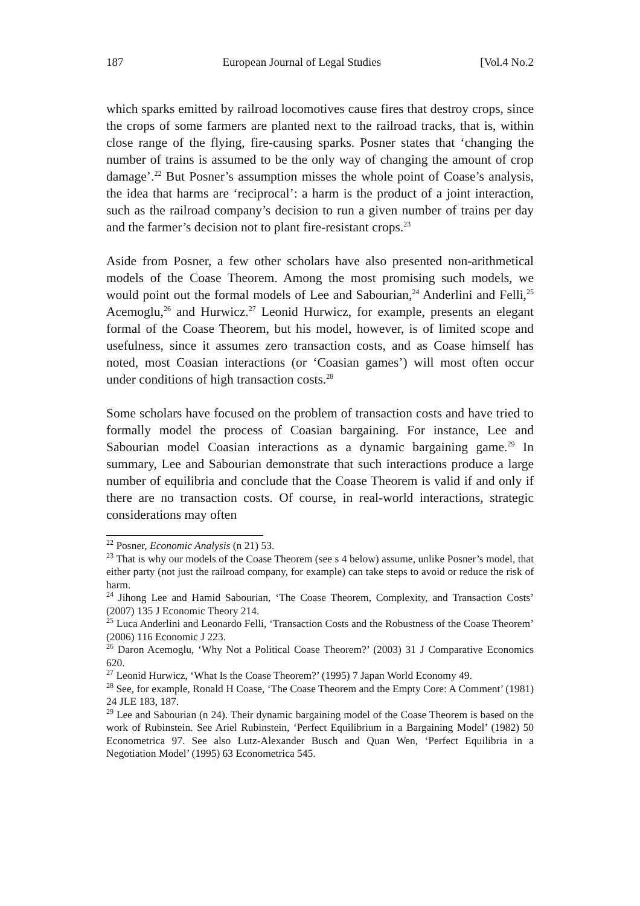187 European Journal of Legal Studies [Vol.4 No.2
which sparks emitted by railroad locomotives cause fires that destroy crops, since the crops of some farmers are planted next to the railroad tracks, that is, within close range of the flying, fire-causing sparks. Posner states that ‘changing the number of trains is assumed to be the only way of changing the amount of crop damage’.<sup>22</sup> But Posner’s assumption misses the whole point of Coase’s analysis, the idea that harms are ‘reciprocal’: a harm is the product of a joint interaction, such as the railroad company’s decision to run a given number of trains per day and the farmer’s decision not to plant fire-resistant crops.<sup>23</sup>
Aside from Posner, a few other scholars have also presented non-arithmetical models of the Coase Theorem. Among the most promising such models, we would point out the formal models of Lee and Sabourian,<sup>24</sup> Anderlini and Felli,<sup>25</sup> Acemoglu,<sup>26</sup> and Hurwicz.<sup>27</sup> Leonid Hurwicz, for example, presents an elegant formal of the Coase Theorem, but his model, however, is of limited scope and usefulness, since it assumes zero transaction costs, and as Coase himself has noted, most Coasian interactions (or ‘Coasian games’) will most often occur under conditions of high transaction costs.<sup>28</sup>
Some scholars have focused on the problem of transaction costs and have tried to formally model the process of Coasian bargaining. For instance, Lee and Sabourian model Coasian interactions as a dynamic bargaining game.<sup>29</sup> In summary, Lee and Sabourian demonstrate that such interactions produce a large number of equilibria and conclude that the Coase Theorem is valid if and only if there are no transaction costs. Of course, in real-world interactions, strategic considerations may often
<sup>22</sup> Posner, Economic Analysis (n 21) 53.
<sup>23</sup> That is why our models of the Coase Theorem (see s 4 below) assume, unlike Posner’s model, that either party (not just the railroad company, for example) can take steps to avoid or reduce the risk of harm.
<sup>24</sup> Jihong Lee and Hamid Sabourian, ‘The Coase Theorem, Complexity, and Transaction Costs’ (2007) 135 J Economic Theory 214.
<sup>25</sup> Luca Anderlini and Leonardo Felli, ‘Transaction Costs and the Robustness of the Coase Theorem’ (2006) 116 Economic J 223.
<sup>26</sup> Daron Acemoglu, ‘Why Not a Political Coase Theorem?’ (2003) 31 J Comparative Economics 620.
<sup>27</sup> Leonid Hurwicz, ‘What Is the Coase Theorem?’ (1995) 7 Japan World Economy 49.
<sup>28</sup> See, for example, Ronald H Coase, ‘The Coase Theorem and the Empty Core: A Comment’ (1981) 24 JLE 183, 187.
<sup>29</sup> Lee and Sabourian (n 24). Their dynamic bargaining model of the Coase Theorem is based on the work of Rubinstein. See Ariel Rubinstein, ‘Perfect Equilibrium in a Bargaining Model’ (1982) 50 Econometrica 97. See also Lutz-Alexander Busch and Quan Wen, ‘Perfect Equilibria in a Negotiation Model’ (1995) 63 Econometrica 545.